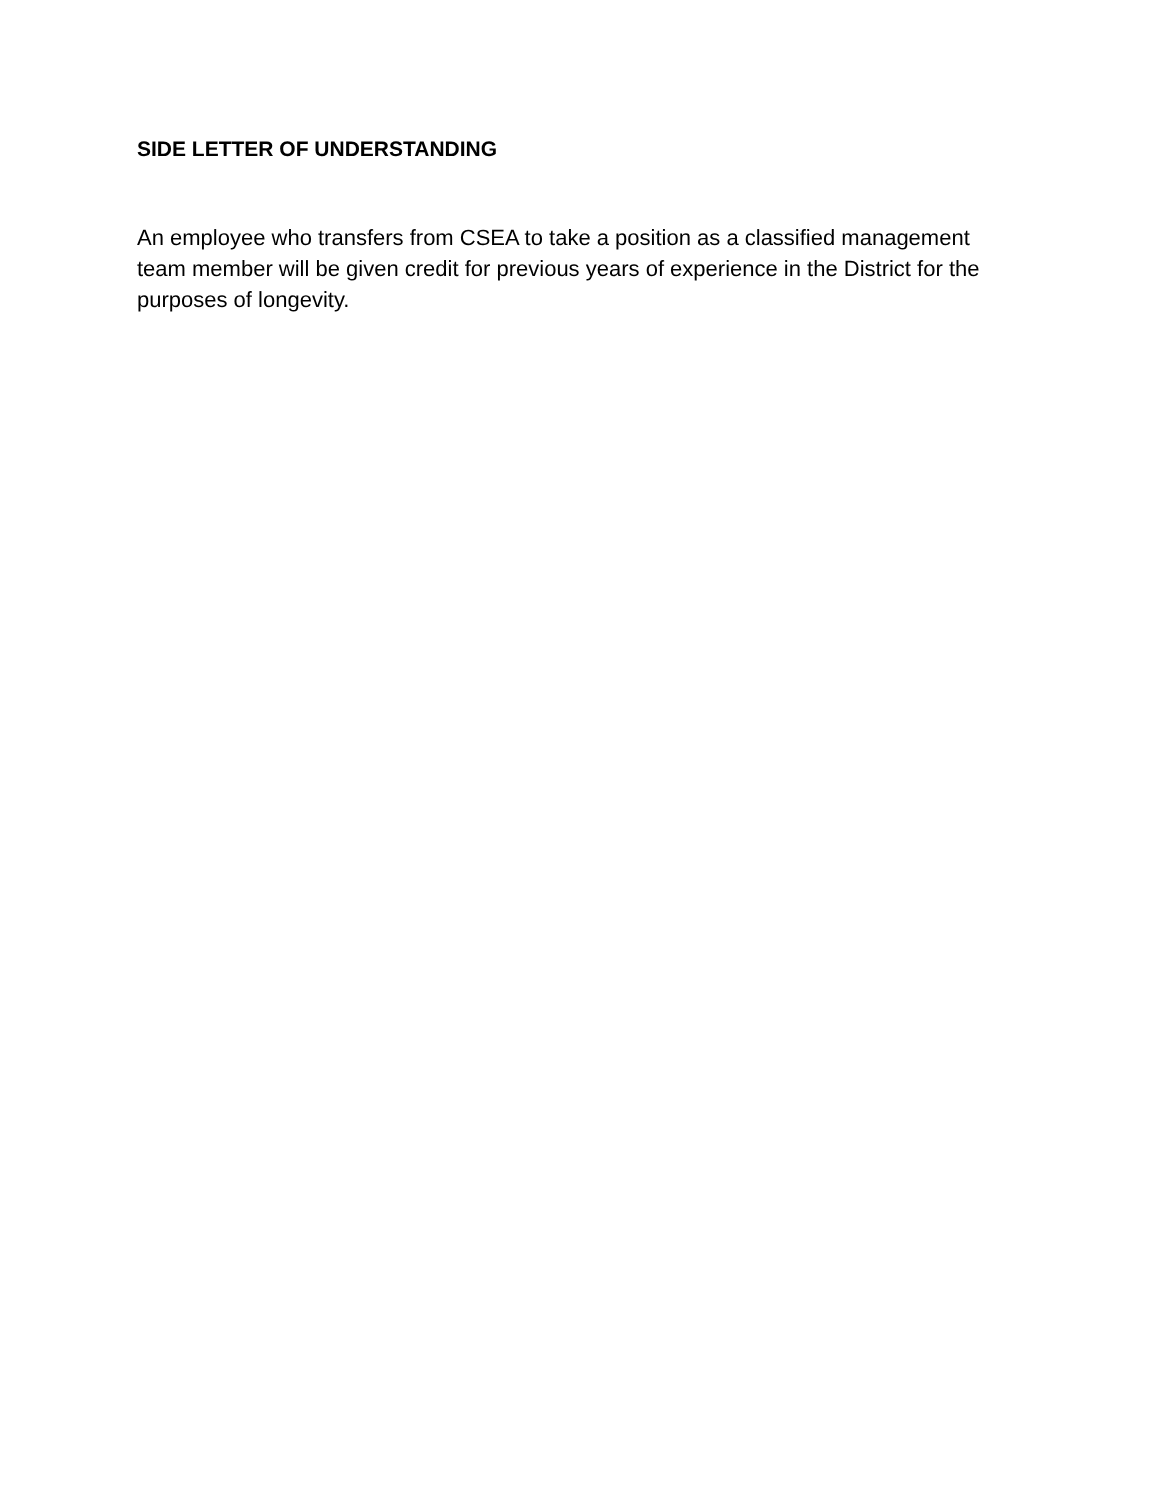SIDE LETTER OF UNDERSTANDING
An employee who transfers from CSEA to take a position as a classified management team member will be given credit for previous years of experience in the District for the purposes of longevity.